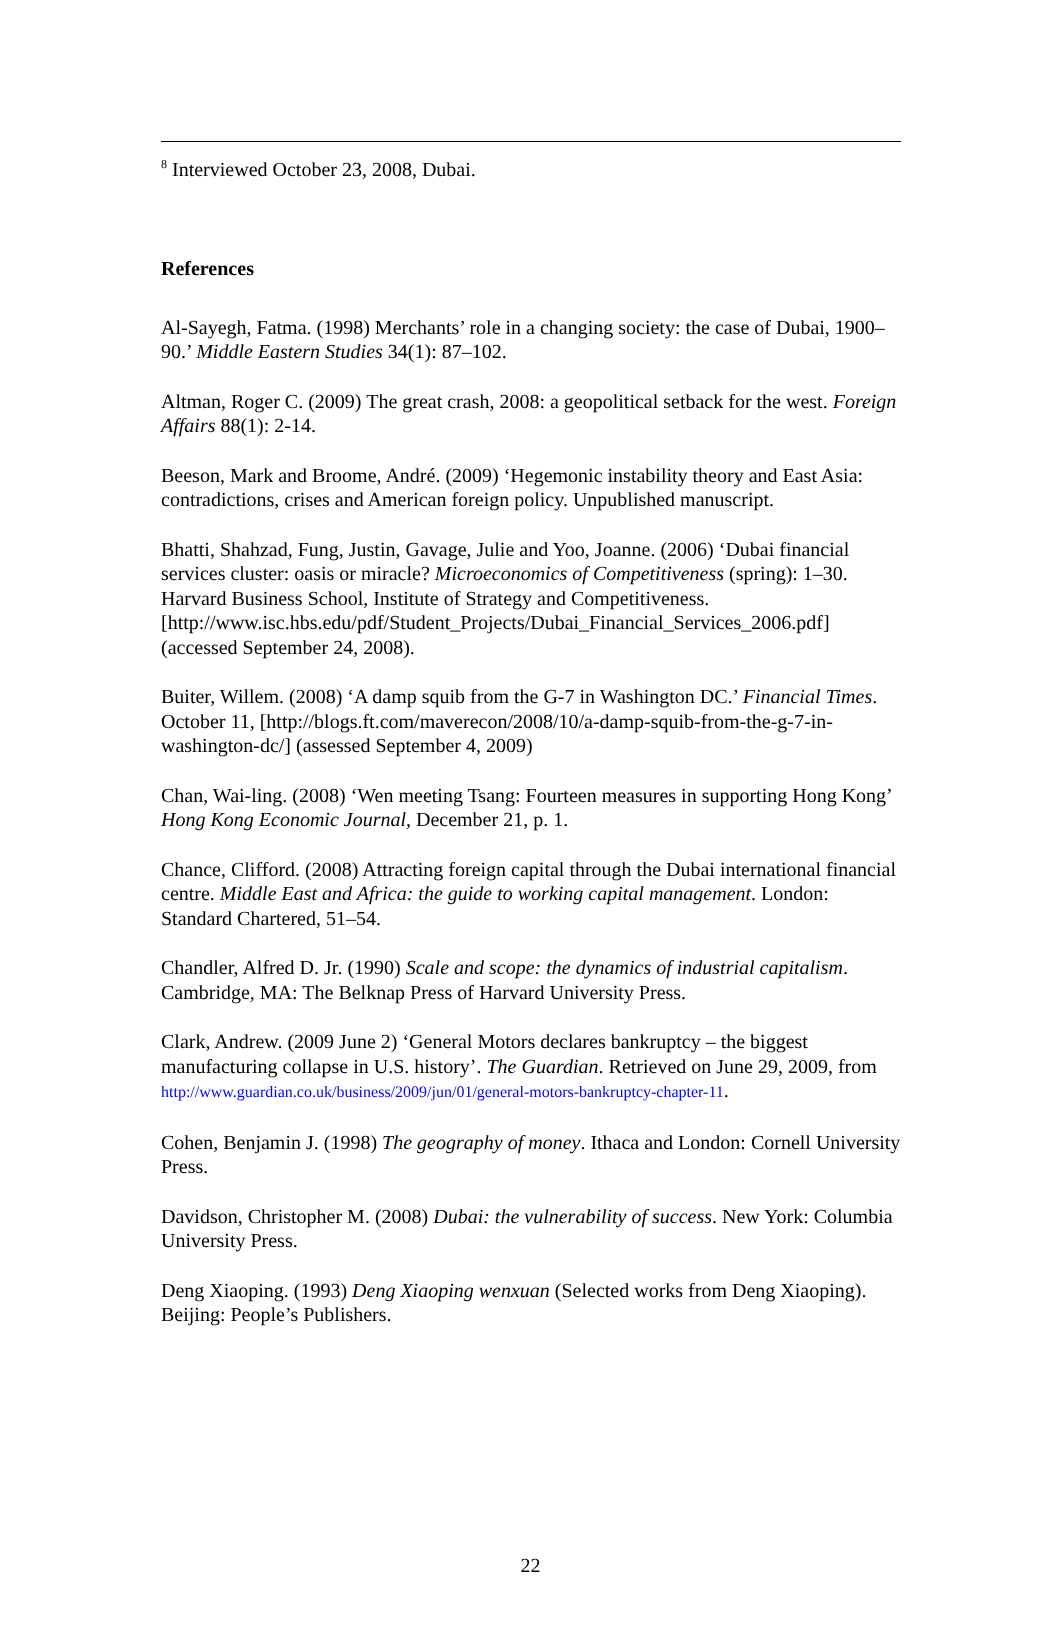<sup>8</sup> Interviewed October 23, 2008, Dubai.
References
Al-Sayegh, Fatma. (1998) Merchants’ role in a changing society: the case of Dubai, 1900–90.’ Middle Eastern Studies 34(1): 87–102.
Altman, Roger C. (2009) The great crash, 2008: a geopolitical setback for the west. Foreign Affairs 88(1): 2-14.
Beeson, Mark and Broome, André. (2009) ‘Hegemonic instability theory and East Asia: contradictions, crises and American foreign policy. Unpublished manuscript.
Bhatti, Shahzad, Fung, Justin, Gavage, Julie and Yoo, Joanne. (2006) ‘Dubai financial services cluster: oasis or miracle? Microeconomics of Competitiveness (spring): 1–30. Harvard Business School, Institute of Strategy and Competitiveness. [http://www.isc.hbs.edu/pdf/Student_Projects/Dubai_Financial_Services_2006.pdf] (accessed September 24, 2008).
Buiter, Willem. (2008) ‘A damp squib from the G-7 in Washington DC.’ Financial Times. October 11, [http://blogs.ft.com/maverecon/2008/10/a-damp-squib-from-the-g-7-in-washington-dc/] (assessed September 4, 2009)
Chan, Wai-ling. (2008) ‘Wen meeting Tsang: Fourteen measures in supporting Hong Kong’ Hong Kong Economic Journal, December 21, p. 1.
Chance, Clifford. (2008) Attracting foreign capital through the Dubai international financial centre. Middle East and Africa: the guide to working capital management. London: Standard Chartered, 51–54.
Chandler, Alfred D. Jr. (1990) Scale and scope: the dynamics of industrial capitalism. Cambridge, MA: The Belknap Press of Harvard University Press.
Clark, Andrew. (2009 June 2) ‘General Motors declares bankruptcy – the biggest manufacturing collapse in U.S. history’. The Guardian. Retrieved on June 29, 2009, from http://www.guardian.co.uk/business/2009/jun/01/general-motors-bankruptcy-chapter-11.
Cohen, Benjamin J. (1998) The geography of money. Ithaca and London: Cornell University Press.
Davidson, Christopher M. (2008) Dubai: the vulnerability of success. New York: Columbia University Press.
Deng Xiaoping. (1993) Deng Xiaoping wenxuan (Selected works from Deng Xiaoping). Beijing: People’s Publishers.
22